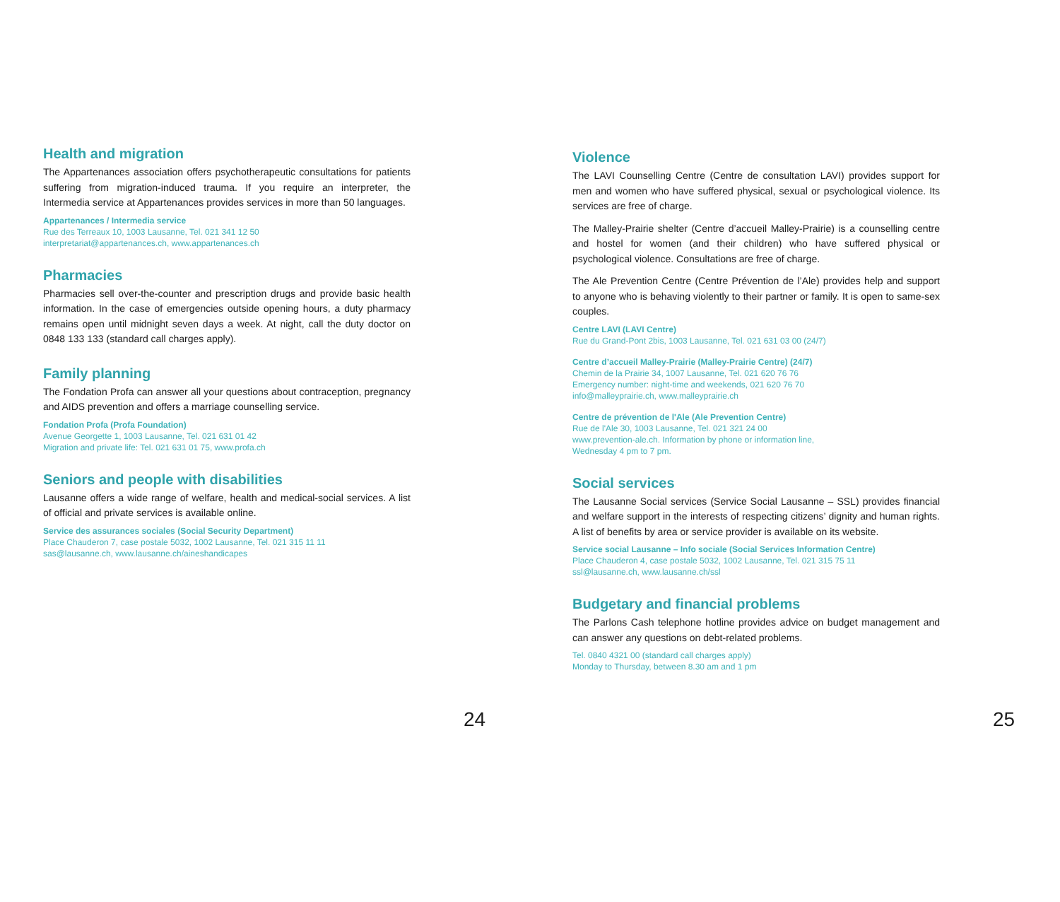Health and migration
The Appartenances association offers psychotherapeutic consultations for patients suffering from migration-induced trauma. If you require an interpreter, the Intermedia service at Appartenances provides services in more than 50 languages.
Appartenances / Intermedia service
Rue des Terreaux 10, 1003 Lausanne, Tel. 021 341 12 50
interpretariat@appartenances.ch, www.appartenances.ch
Pharmacies
Pharmacies sell over-the-counter and prescription drugs and provide basic health information. In the case of emergencies outside opening hours, a duty pharmacy remains open until midnight seven days a week. At night, call the duty doctor on 0848 133 133 (standard call charges apply).
Family planning
The Fondation Profa can answer all your questions about contraception, pregnancy and AIDS prevention and offers a marriage counselling service.
Fondation Profa (Profa Foundation)
Avenue Georgette 1, 1003 Lausanne, Tel. 021 631 01 42
Migration and private life: Tel. 021 631 01 75, www.profa.ch
Seniors and people with disabilities
Lausanne offers a wide range of welfare, health and medical-social services. A list of official and private services is available online.
Service des assurances sociales (Social Security Department)
Place Chauderon 7, case postale 5032, 1002 Lausanne, Tel. 021 315 11 11
sas@lausanne.ch, www.lausanne.ch/aineshandicapes
24
Violence
The LAVI Counselling Centre (Centre de consultation LAVI) provides support for men and women who have suffered physical, sexual or psychological violence. Its services are free of charge.
The Malley-Prairie shelter (Centre d’accueil Malley-Prairie) is a counselling centre and hostel for women (and their children) who have suffered physical or psychological violence. Consultations are free of charge.
The Ale Prevention Centre (Centre Prévention de l’Ale) provides help and support to anyone who is behaving violently to their partner or family. It is open to same-sex couples.
Centre LAVI (LAVI Centre)
Rue du Grand-Pont 2bis, 1003 Lausanne, Tel. 021 631 03 00 (24/7)
Centre d’accueil Malley-Prairie (Malley-Prairie Centre) (24/7)
Chemin de la Prairie 34, 1007 Lausanne, Tel. 021 620 76 76
Emergency number: night-time and weekends, 021 620 76 70
info@malleyprairie.ch, www.malleyprairie.ch
Centre de prévention de l'Ale (Ale Prevention Centre)
Rue de l'Ale 30, 1003 Lausanne, Tel. 021 321 24 00
www.prevention-ale.ch. Information by phone or information line,
Wednesday 4 pm to 7 pm.
Social services
The Lausanne Social services (Service Social Lausanne – SSL) provides financial and welfare support in the interests of respecting citizens’ dignity and human rights. A list of benefits by area or service provider is available on its website.
Service social Lausanne – Info sociale (Social Services Information Centre)
Place Chauderon 4, case postale 5032, 1002 Lausanne, Tel. 021 315 75 11
ssl@lausanne.ch, www.lausanne.ch/ssl
Budgetary and financial problems
The Parlons Cash telephone hotline provides advice on budget management and can answer any questions on debt-related problems.
Tel. 0840 4321 00 (standard call charges apply)
Monday to Thursday, between 8.30 am and 1 pm
25